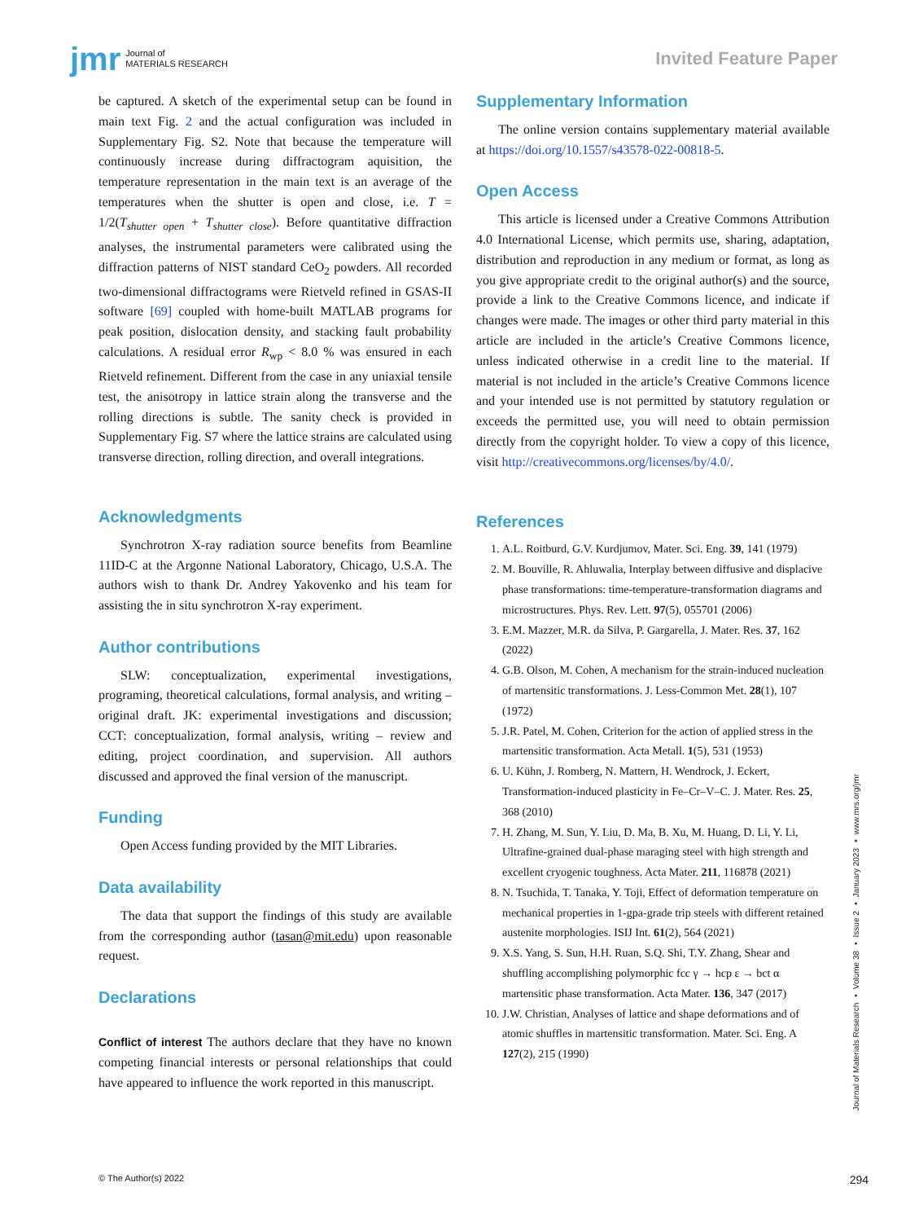jmr Journal of
MATERIALS RESEARCH
Invited Feature Paper
be captured. A sketch of the experimental setup can be found in main text Fig. 2 and the actual configuration was included in Supplementary Fig. S2. Note that because the temperature will continuously increase during diffractogram aquisition, the temperature representation in the main text is an average of the temperatures when the shutter is open and close, i.e. T = 1/2(T<sub>shutter open</sub> + T<sub>shutter close</sub>). Before quantitative diffraction analyses, the instrumental parameters were calibrated using the diffraction patterns of NIST standard CeO<sub>2</sub> powders. All recorded two-dimensional diffractograms were Rietveld refined in GSAS-II software [69] coupled with home-built MATLAB programs for peak position, dislocation density, and stacking fault probability calculations. A residual error R<sub>wp</sub> < 8.0 % was ensured in each Rietveld refinement. Different from the case in any uniaxial tensile test, the anisotropy in lattice strain along the transverse and the rolling directions is subtle. The sanity check is provided in Supplementary Fig. S7 where the lattice strains are calculated using transverse direction, rolling direction, and overall integrations.
Acknowledgments
Synchrotron X-ray radiation source benefits from Beamline 11ID-C at the Argonne National Laboratory, Chicago, U.S.A. The authors wish to thank Dr. Andrey Yakovenko and his team for assisting the in situ synchrotron X-ray experiment.
Author contributions
SLW: conceptualization, experimental investigations, programing, theoretical calculations, formal analysis, and writing – original draft. JK: experimental investigations and discussion; CCT: conceptualization, formal analysis, writing – review and editing, project coordination, and supervision. All authors discussed and approved the final version of the manuscript.
Funding
Open Access funding provided by the MIT Libraries.
Data availability
The data that support the findings of this study are available from the corresponding author (tasan@mit.edu) upon reasonable request.
Declarations
Conflict of interest The authors declare that they have no known competing financial interests or personal relationships that could have appeared to influence the work reported in this manuscript.
Supplementary Information
The online version contains supplementary material available at https://doi.org/10.1557/s43578-022-00818-5.
Open Access
This article is licensed under a Creative Commons Attribution 4.0 International License, which permits use, sharing, adaptation, distribution and reproduction in any medium or format, as long as you give appropriate credit to the original author(s) and the source, provide a link to the Creative Commons licence, and indicate if changes were made. The images or other third party material in this article are included in the article’s Creative Commons licence, unless indicated otherwise in a credit line to the material. If material is not included in the article’s Creative Commons licence and your intended use is not permitted by statutory regulation or exceeds the permitted use, you will need to obtain permission directly from the copyright holder. To view a copy of this licence, visit http://creativecommons.org/licenses/by/4.0/.
References
1. A.L. Roitburd, G.V. Kurdjumov, Mater. Sci. Eng. 39, 141 (1979)
2. M. Bouville, R. Ahluwalia, Interplay between diffusive and displacive phase transformations: time-temperature-transformation diagrams and microstructures. Phys. Rev. Lett. 97(5), 055701 (2006)
3. E.M. Mazzer, M.R. da Silva, P. Gargarella, J. Mater. Res. 37, 162 (2022)
4. G.B. Olson, M. Cohen, A mechanism for the strain-induced nucleation of martensitic transformations. J. Less-Common Met. 28(1), 107 (1972)
5. J.R. Patel, M. Cohen, Criterion for the action of applied stress in the martensitic transformation. Acta Metall. 1(5), 531 (1953)
6. U. Kühn, J. Romberg, N. Mattern, H. Wendrock, J. Eckert, Transformation-induced plasticity in Fe–Cr–V–C. J. Mater. Res. 25, 368 (2010)
7. H. Zhang, M. Sun, Y. Liu, D. Ma, B. Xu, M. Huang, D. Li, Y. Li, Ultrafine-grained dual-phase maraging steel with high strength and excellent cryogenic toughness. Acta Mater. 211, 116878 (2021)
8. N. Tsuchida, T. Tanaka, Y. Toji, Effect of deformation temperature on mechanical properties in 1-gpa-grade trip steels with different retained austenite morphologies. ISIJ Int. 61(2), 564 (2021)
9. X.S. Yang, S. Sun, H.H. Ruan, S.Q. Shi, T.Y. Zhang, Shear and shuffling accomplishing polymorphic fcc γ → hcp ε → bct α martensitic phase transformation. Acta Mater. 136, 347 (2017)
10. J.W. Christian, Analyses of lattice and shape deformations and of atomic shuffles in martensitic transformation. Mater. Sci. Eng. A 127(2), 215 (1990)
Journal of Materials Research ▪ Volume 38 ▪ Issue 2 ▪ January 2023 ▪ www.mrs.org/jmr
© The Author(s) 2022 294